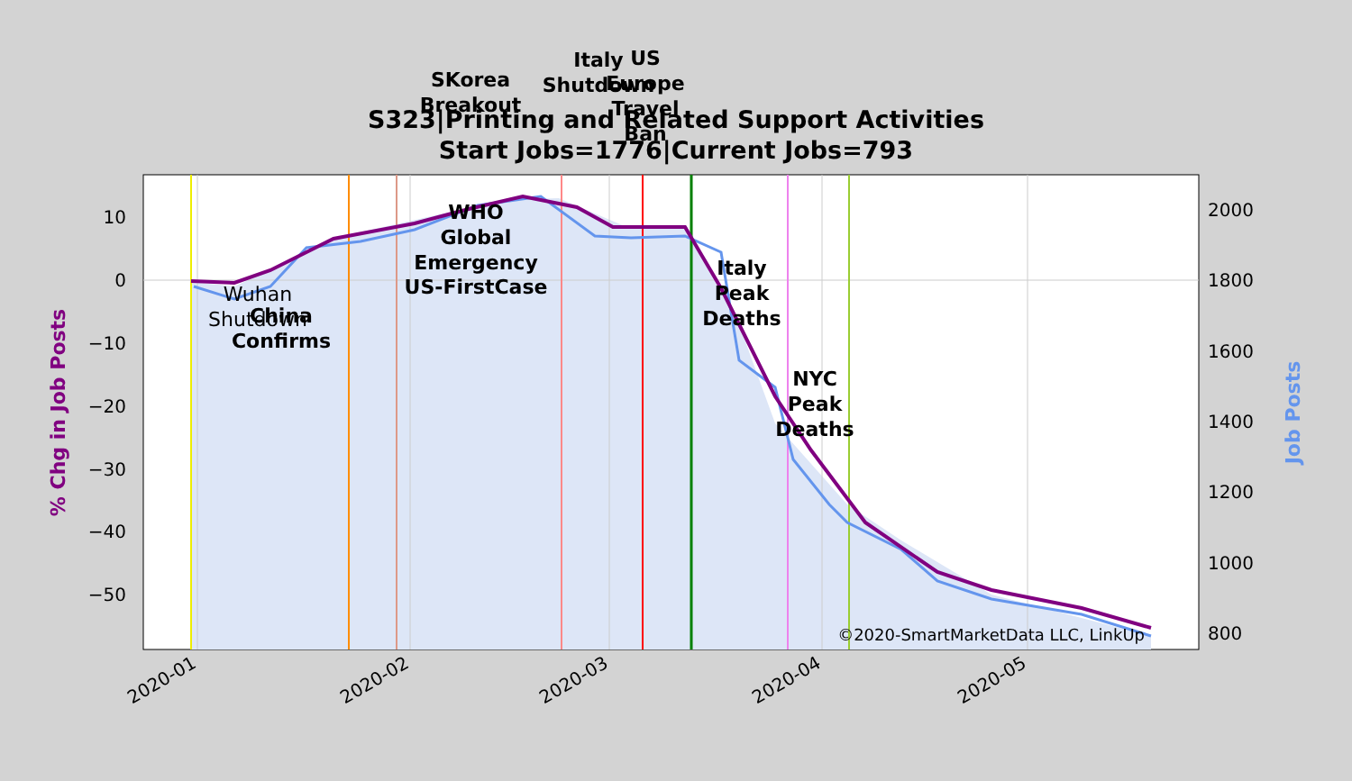10
0
−10
−20
−30
−40
−50
2000
1800
1600
1400
1200
1000
800
2020-01
2020-02
2020-03
2020-04
2020-05
% Chg in Job Posts
Job Posts
Wuhan
Shutdown
China
Confirms
WHO
Global
Emergency
US-FirstCase
SKorea
Breakout
Italy
Shutdown
US
Europe
Travel
Ban
Italy
Peak
Deaths
NYC
Peak
Deaths
©2020-SmartMarketData LLC, LinkUp
S323|Printing and Related Support Activities
Start Jobs=1776|Current Jobs=793